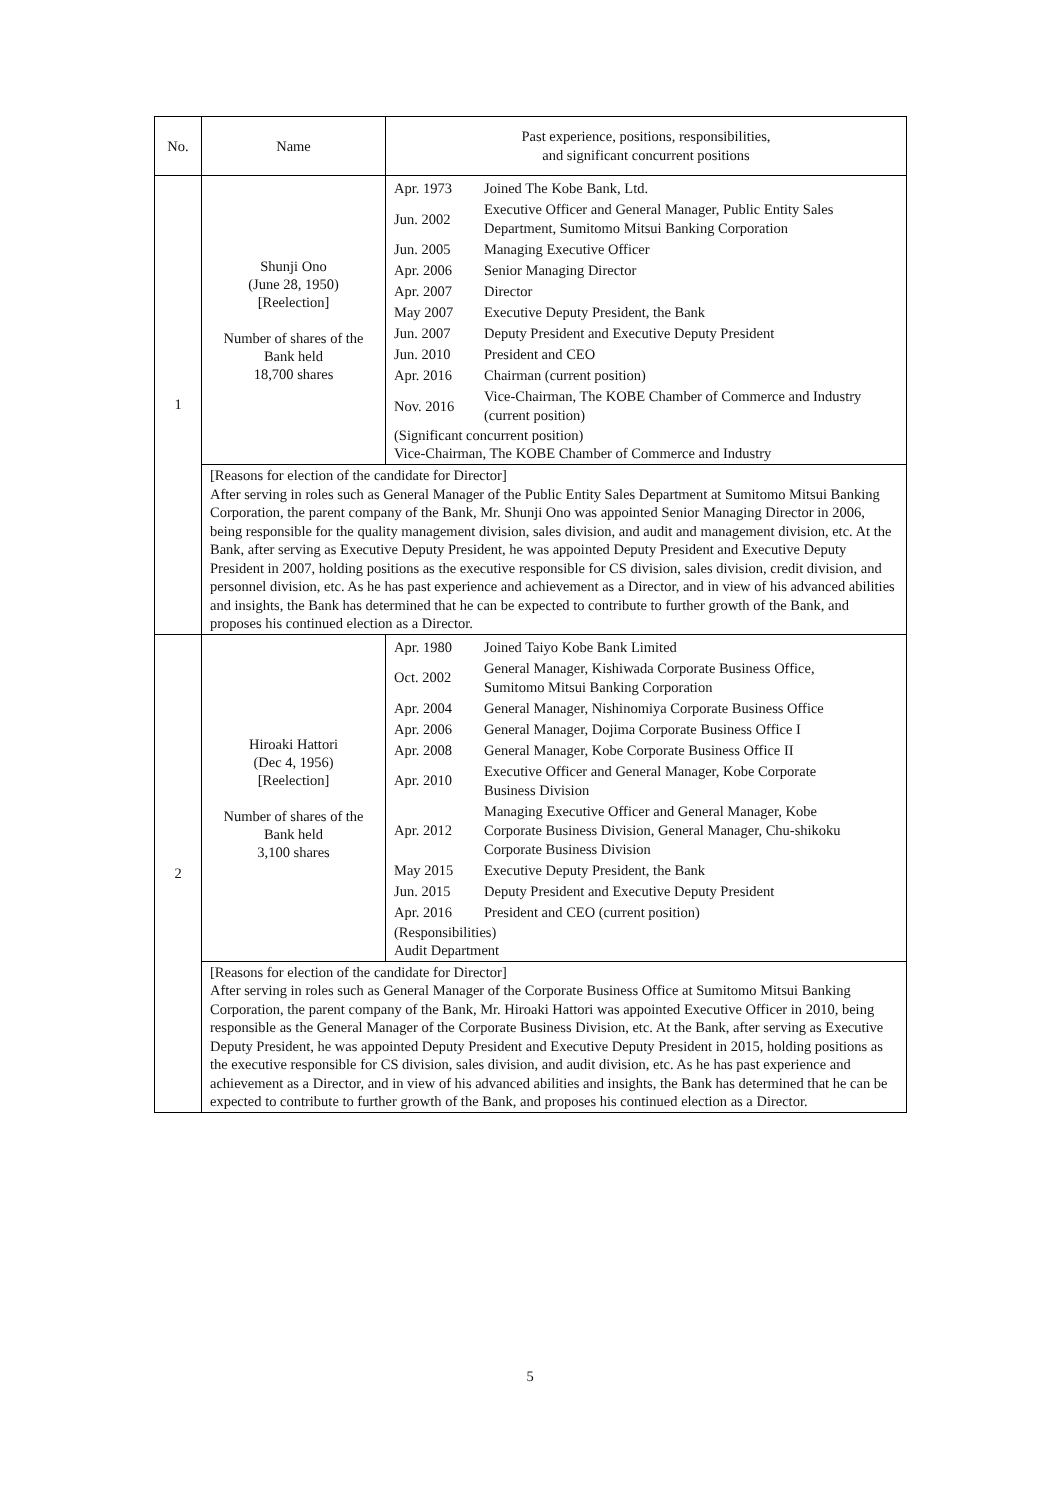| No. | Name | Past experience, positions, responsibilities, and significant concurrent positions |
| 1 | Shunji Ono (June 28, 1950) [Reelection] Number of shares of the Bank held 18,700 shares | / Apr. 1973 / Joined The Kobe Bank, Ltd. / / Jun. 2002 / Executive Officer and General Manager, Public Entity Sales Department, Sumitomo Mitsui Banking Corporation / / Jun. 2005 / Managing Executive Officer / / Apr. 2006 / Senior Managing Director / / Apr. 2007 / Director / / May 2007 / Executive Deputy President, the Bank / / Jun. 2007 / Deputy President and Executive Deputy President / / Jun. 2010 / President and CEO / / Apr. 2016 / Chairman (current position) / / Nov. 2016 / Vice-Chairman, The KOBE Chamber of Commerce and Industry (current position) / (Significant concurrent position) Vice-Chairman, The KOBE Chamber of Commerce and Industry |
| | [Reasons for election of the candidate for Director] After serving in roles such as General Manager of the Public Entity Sales Department at Sumitomo Mitsui Banking Corporation, the parent company of the Bank, Mr. Shunji Ono was appointed Senior Managing Director in 2006, being responsible for the quality management division, sales division, and audit and management division, etc. At the Bank, after serving as Executive Deputy President, he was appointed Deputy President and Executive Deputy President in 2007, holding positions as the executive responsible for CS division, sales division, credit division, and personnel division, etc. As he has past experience and achievement as a Director, and in view of his advanced abilities and insights, the Bank has determined that he can be expected to contribute to further growth of the Bank, and proposes his continued election as a Director. | |
| 2 | Hiroaki Hattori (Dec 4, 1956) [Reelection] Number of shares of the Bank held 3,100 shares | / Apr. 1980 / Joined Taiyo Kobe Bank Limited / / Oct. 2002 / General Manager, Kishiwada Corporate Business Office, Sumitomo Mitsui Banking Corporation / / Apr. 2004 / General Manager, Nishinomiya Corporate Business Office / / Apr. 2006 / General Manager, Dojima Corporate Business Office I / / Apr. 2008 / General Manager, Kobe Corporate Business Office II / / Apr. 2010 / Executive Officer and General Manager, Kobe Corporate Business Division / / Apr. 2012 / Managing Executive Officer and General Manager, Kobe Corporate Business Division, General Manager, Chu-shikoku Corporate Business Division / / May 2015 / Executive Deputy President, the Bank / / Jun. 2015 / Deputy President and Executive Deputy President / / Apr. 2016 / President and CEO (current position) / (Responsibilities) Audit Department |
| | [Reasons for election of the candidate for Director] After serving in roles such as General Manager of the Corporate Business Office at Sumitomo Mitsui Banking Corporation, the parent company of the Bank, Mr. Hiroaki Hattori was appointed Executive Officer in 2010, being responsible as the General Manager of the Corporate Business Division, etc. At the Bank, after serving as Executive Deputy President, he was appointed Deputy President and Executive Deputy President in 2015, holding positions as the executive responsible for CS division, sales division, and audit division, etc. As he has past experience and achievement as a Director, and in view of his advanced abilities and insights, the Bank has determined that he can be expected to contribute to further growth of the Bank, and proposes his continued election as a Director. | |
5